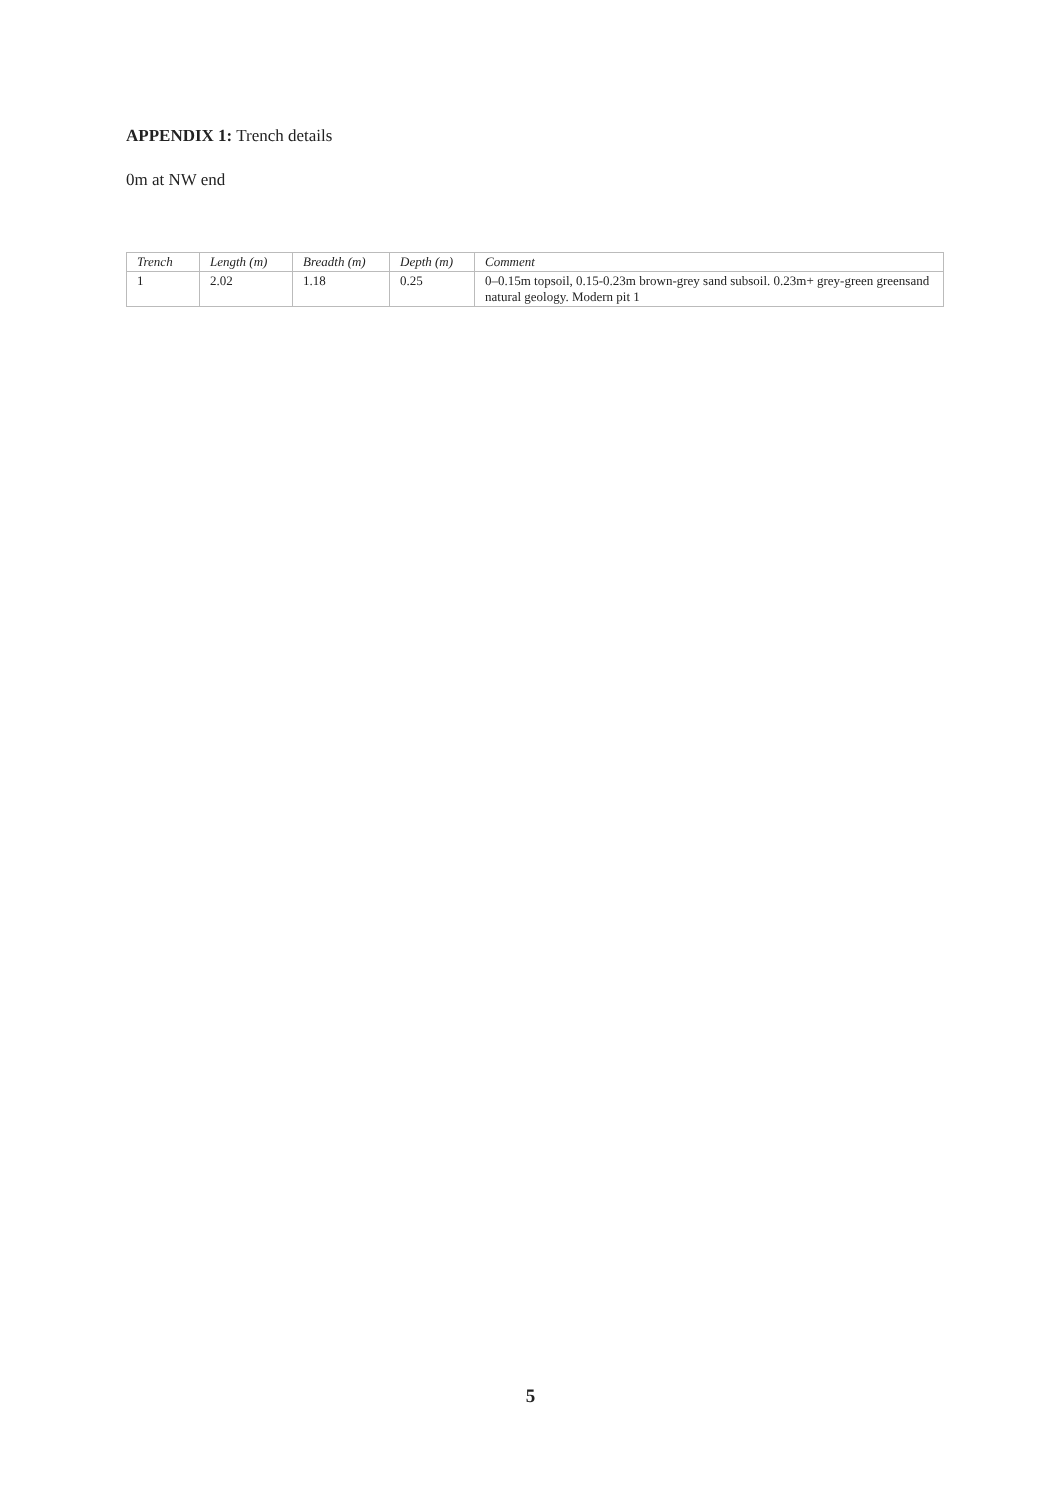APPENDIX 1: Trench details
0m at NW end
| Trench | Length (m) | Breadth (m) | Depth (m) | Comment |
| --- | --- | --- | --- | --- |
| 1 | 2.02 | 1.18 | 0.25 | 0–0.15m topsoil, 0.15-0.23m brown-grey sand subsoil. 0.23m+ grey-green greensand natural geology. Modern pit 1 |
5